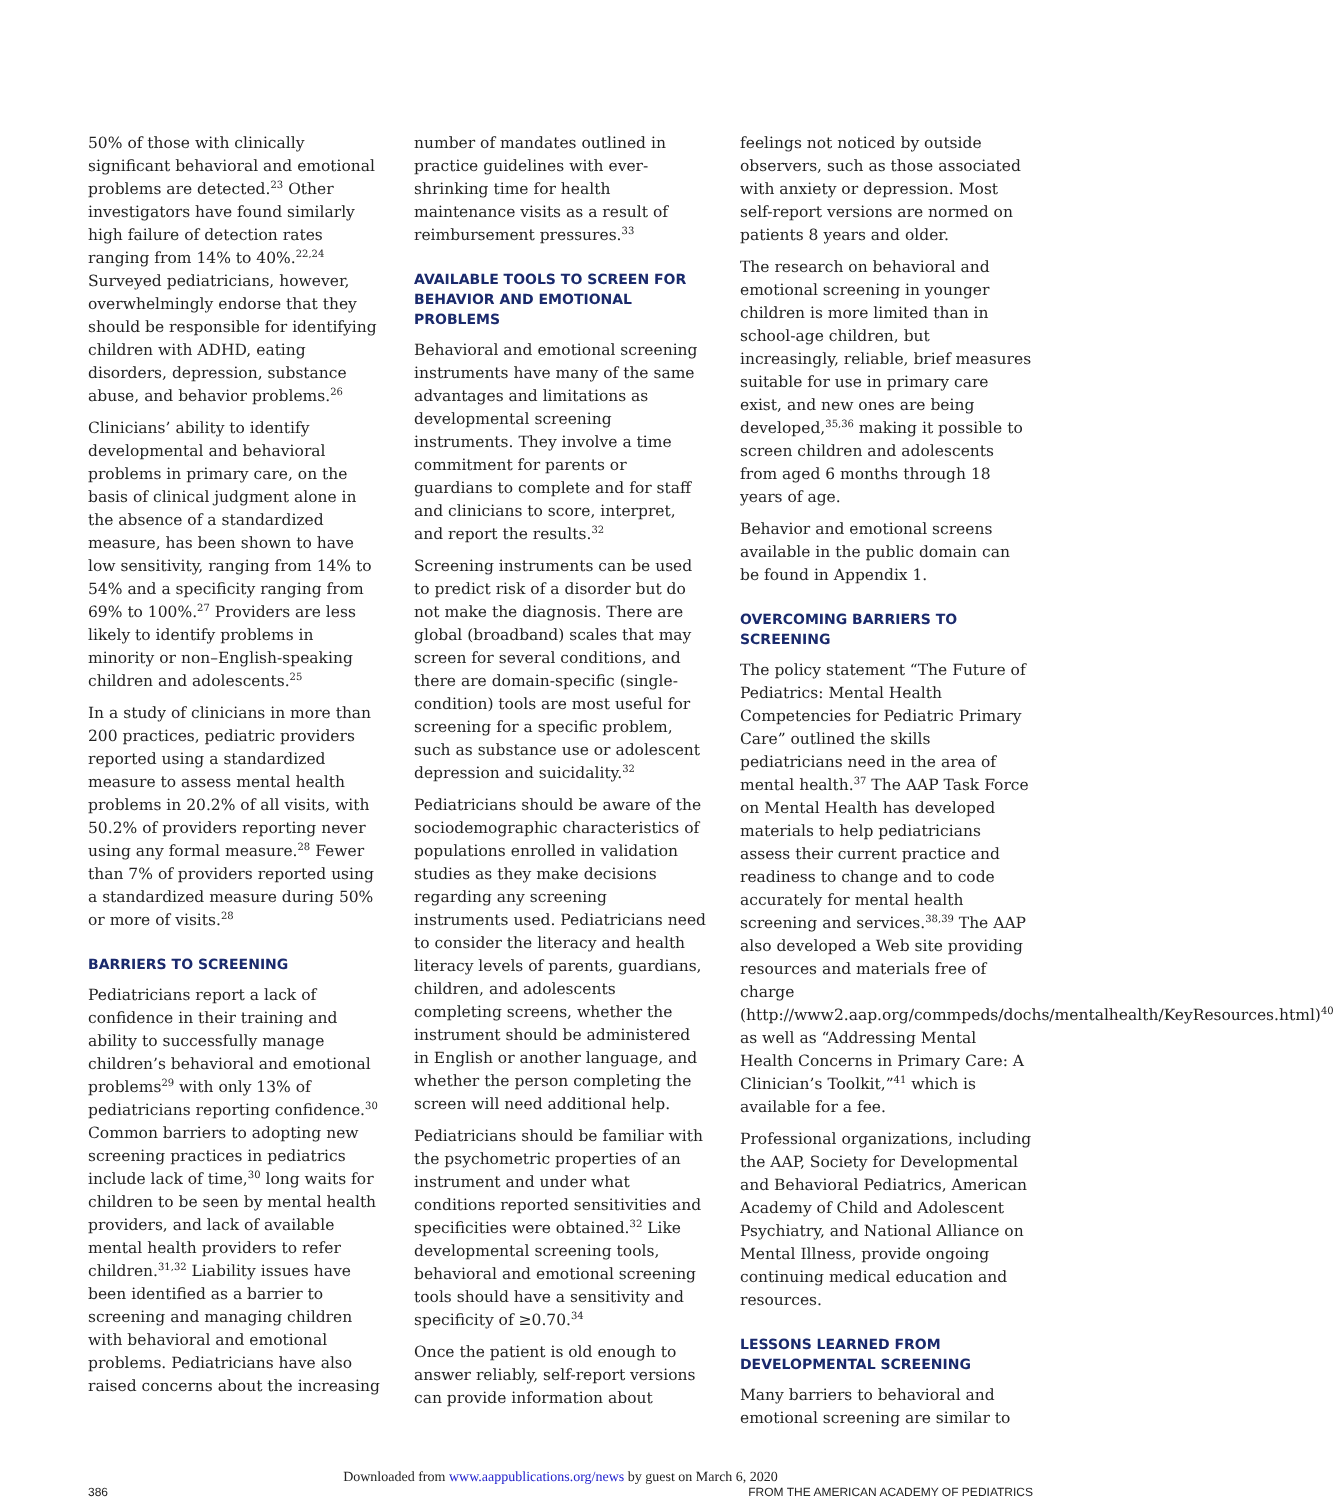50% of those with clinically significant behavioral and emotional problems are detected.<sup>23</sup> Other investigators have found similarly high failure of detection rates ranging from 14% to 40%.<sup>22,24</sup> Surveyed pediatricians, however, overwhelmingly endorse that they should be responsible for identifying children with ADHD, eating disorders, depression, substance abuse, and behavior problems.<sup>26</sup>
Clinicians’ ability to identify developmental and behavioral problems in primary care, on the basis of clinical judgment alone in the absence of a standardized measure, has been shown to have low sensitivity, ranging from 14% to 54% and a specificity ranging from 69% to 100%.<sup>27</sup> Providers are less likely to identify problems in minority or non–English-speaking children and adolescents.<sup>25</sup>
In a study of clinicians in more than 200 practices, pediatric providers reported using a standardized measure to assess mental health problems in 20.2% of all visits, with 50.2% of providers reporting never using any formal measure.<sup>28</sup> Fewer than 7% of providers reported using a standardized measure during 50% or more of visits.<sup>28</sup>
BARRIERS TO SCREENING
Pediatricians report a lack of confidence in their training and ability to successfully manage children’s behavioral and emotional problems<sup>29</sup> with only 13% of pediatricians reporting confidence.<sup>30</sup> Common barriers to adopting new screening practices in pediatrics include lack of time,<sup>30</sup> long waits for children to be seen by mental health providers, and lack of available mental health providers to refer children.<sup>31,32</sup> Liability issues have been identified as a barrier to screening and managing children with behavioral and emotional problems. Pediatricians have also raised concerns about the increasing
number of mandates outlined in practice guidelines with ever-shrinking time for health maintenance visits as a result of reimbursement pressures.<sup>33</sup>
AVAILABLE TOOLS TO SCREEN FOR BEHAVIOR AND EMOTIONAL PROBLEMS
Behavioral and emotional screening instruments have many of the same advantages and limitations as developmental screening instruments. They involve a time commitment for parents or guardians to complete and for staff and clinicians to score, interpret, and report the results.<sup>32</sup>
Screening instruments can be used to predict risk of a disorder but do not make the diagnosis. There are global (broadband) scales that may screen for several conditions, and there are domain-specific (single-condition) tools are most useful for screening for a specific problem, such as substance use or adolescent depression and suicidality.<sup>32</sup>
Pediatricians should be aware of the sociodemographic characteristics of populations enrolled in validation studies as they make decisions regarding any screening instruments used. Pediatricians need to consider the literacy and health literacy levels of parents, guardians, children, and adolescents completing screens, whether the instrument should be administered in English or another language, and whether the person completing the screen will need additional help.
Pediatricians should be familiar with the psychometric properties of an instrument and under what conditions reported sensitivities and specificities were obtained.<sup>32</sup> Like developmental screening tools, behavioral and emotional screening tools should have a sensitivity and specificity of ≥0.70.<sup>34</sup>
Once the patient is old enough to answer reliably, self-report versions can provide information about
feelings not noticed by outside observers, such as those associated with anxiety or depression. Most self-report versions are normed on patients 8 years and older.
The research on behavioral and emotional screening in younger children is more limited than in school-age children, but increasingly, reliable, brief measures suitable for use in primary care exist, and new ones are being developed,<sup>35,36</sup> making it possible to screen children and adolescents from aged 6 months through 18 years of age.
Behavior and emotional screens available in the public domain can be found in Appendix 1.
OVERCOMING BARRIERS TO SCREENING
The policy statement “The Future of Pediatrics: Mental Health Competencies for Pediatric Primary Care” outlined the skills pediatricians need in the area of mental health.<sup>37</sup> The AAP Task Force on Mental Health has developed materials to help pediatricians assess their current practice and readiness to change and to code accurately for mental health screening and services.<sup>38,39</sup> The AAP also developed a Web site providing resources and materials free of charge (http://www2.aap.org/commpeds/dochs/mentalhealth/KeyResources.html)<sup>40</sup> as well as “Addressing Mental Health Concerns in Primary Care: A Clinician’s Toolkit,”<sup>41</sup> which is available for a fee.
Professional organizations, including the AAP, Society for Developmental and Behavioral Pediatrics, American Academy of Child and Adolescent Psychiatry, and National Alliance on Mental Illness, provide ongoing continuing medical education and resources.
LESSONS LEARNED FROM DEVELOPMENTAL SCREENING
Many barriers to behavioral and emotional screening are similar to
Downloaded from www.aappublications.org/news by guest on March 6, 2020
386 FROM THE AMERICAN ACADEMY OF PEDIATRICS